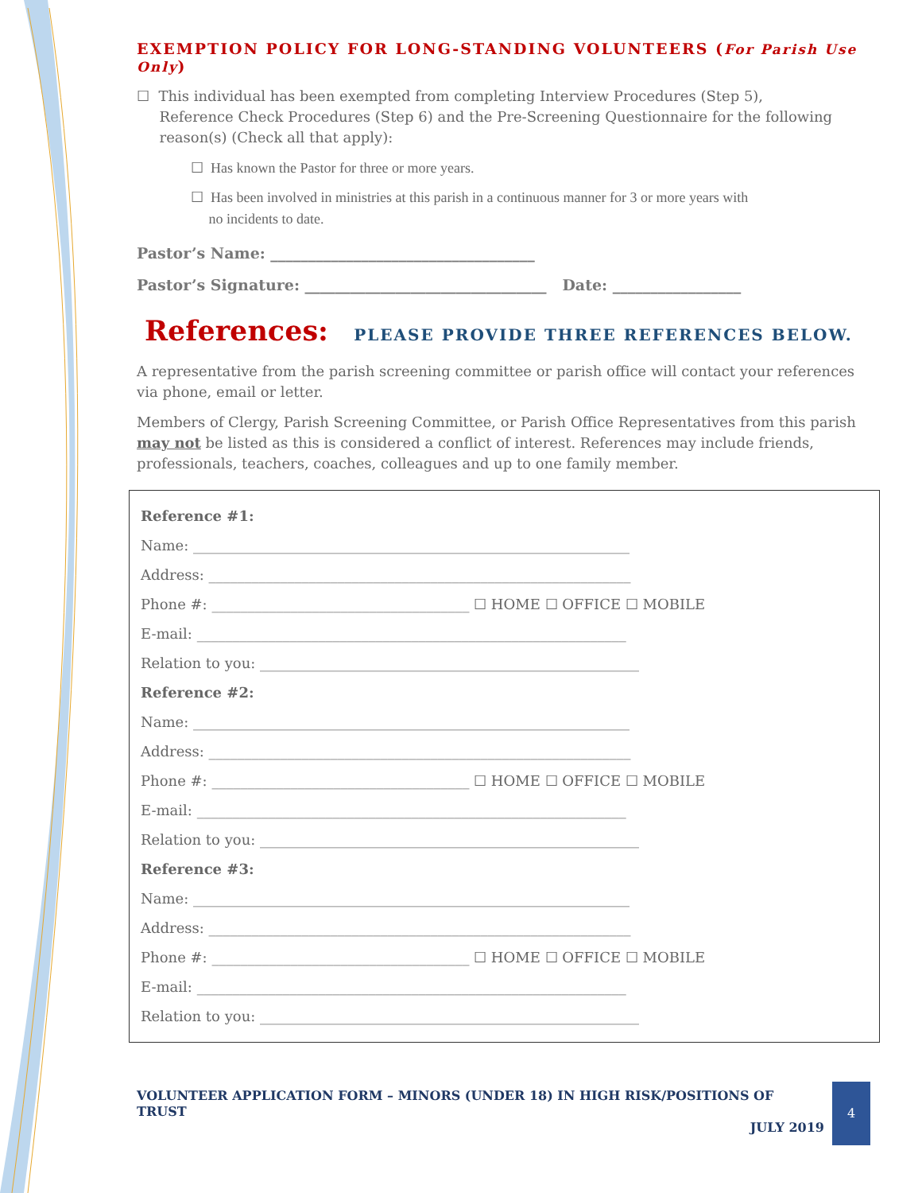EXEMPTION POLICY FOR LONG-STANDING VOLUNTEERS (For Parish Use Only)
☐ This individual has been exempted from completing Interview Procedures (Step 5),
Reference Check Procedures (Step 6) and the Pre-Screening Questionnaire for the following
reason(s) (Check all that apply):
☐ Has known the Pastor for three or more years.
☐ Has been involved in ministries at this parish in a continuous manner for 3 or more years with
no incidents to date.
Pastor’s Name: ___________________________________
Pastor’s Signature: ________________________________ Date: _________________
References: PLEASE PROVIDE THREE REFERENCES BELOW.
A representative from the parish screening committee or parish office will contact your references via phone, email or letter.
Members of Clergy, Parish Screening Committee, or Parish Office Representatives from this parish may not be listed as this is considered a conflict of interest. References may include friends, professionals, teachers, coaches, colleagues and up to one family member.
Reference #1:
Name: _____________________________________________________________
Address: ___________________________________________________________
Phone #: ____________________________________ ☐ HOME ☐ OFFICE ☐ MOBILE
E-mail: ____________________________________________________________
Relation to you: _____________________________________________________
Reference #2:
Name: _____________________________________________________________
Address: ___________________________________________________________
Phone #: ____________________________________ ☐ HOME ☐ OFFICE ☐ MOBILE
E-mail: ____________________________________________________________
Relation to you: _____________________________________________________
Reference #3:
Name: _____________________________________________________________
Address: ___________________________________________________________
Phone #: ____________________________________ ☐ HOME ☐ OFFICE ☐ MOBILE
E-mail: ____________________________________________________________
Relation to you: _____________________________________________________
VOLUNTEER APPLICATION FORM – MINORS (UNDER 18) IN HIGH RISK/POSITIONS OF TRUST
JULY 2019
4